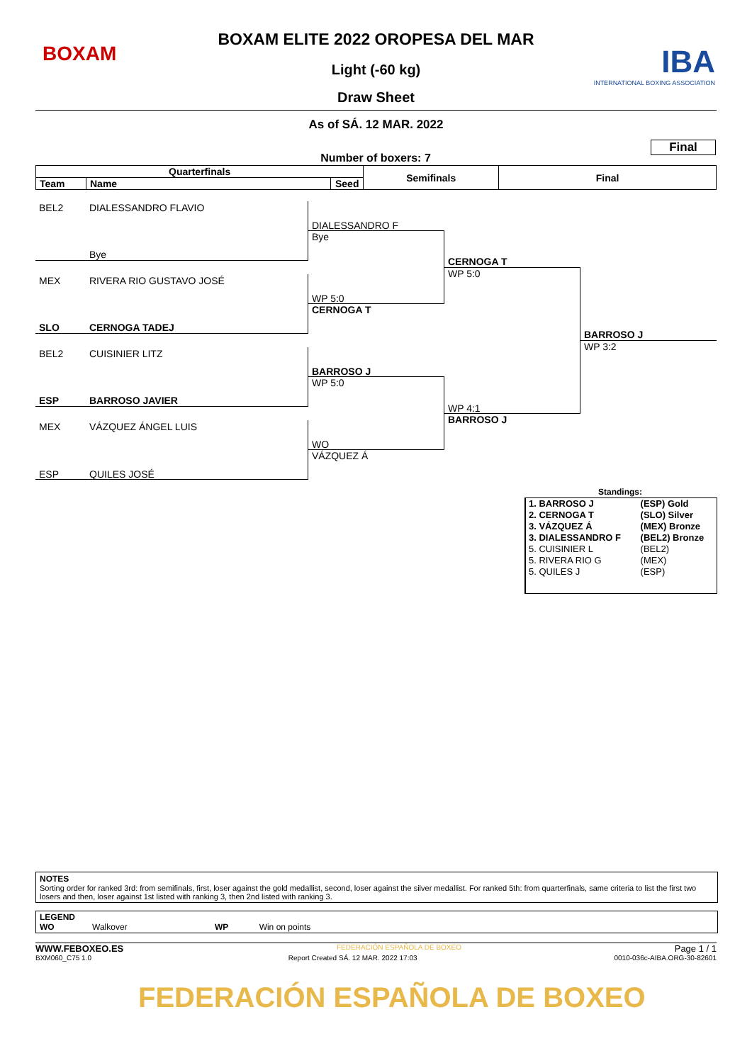BOXAM
IBA
INTERNATIONAL BOXING ASSOCIATION
BOXAM ELITE 2022 OROPESA DEL MAR
Light (-60 kg)
Draw Sheet
As of SÁ. 12 MAR. 2022
Final
Number of boxers: 7
| Quarterfinals | | | Semifinals | Final |
| --- | --- | --- | --- | --- |
| Team | Name | Seed | | |
BEL2 DIALESSANDRO FLAVIO
Bye
MEX RIVERA RIO GUSTAVO JOSÉ
SLO CERNOGA TADEJ
BEL2 CUISINIER LITZ
ESP BARROSO JAVIER
MEX VÁZQUEZ ÁNGEL LUIS
ESP QUILES JOSÉ
DIALESSANDRO F
Bye
WP 5:0
CERNOGA T
BARROSO J
WP 5:0
WO
VÁZQUEZ Á
CERNOGA T
WP 5:0
WP 4:1
BARROSO J
BARROSO J
WP 3:2
Standings:
| 1. BARROSO J | (ESP) Gold |
| 2. CERNOGA T | (SLO) Silver |
| 3. VÁZQUEZ Á | (MEX) Bronze |
| 3. DIALESSANDRO F | (BEL2) Bronze |
| 5. CUISINIER L | (BEL2) |
| 5. RIVERA RIO G | (MEX) |
| 5. QUILES J | (ESP) |
NOTES
Sorting order for ranked 3rd: from semifinals, first, loser against the gold medallist, second, loser against the silver medallist. For ranked 5th: from quarterfinals, same criteria to list the first two losers and then, loser against 1st listed with ranking 3, then 2nd listed with ranking 3.
LEGEND
WO Walkover WP Win on points
WWW.FEBOXEO.ES FEDERACIÓN ESPAÑOLA DE BOXEO Page 1 / 1
BXM060_C75 1.0 Report Created SÁ. 12 MAR. 2022 17:03 0010-036c-AIBA.ORG-30-82601
FEDERACIÓN ESPAÑOLA DE BOXEO